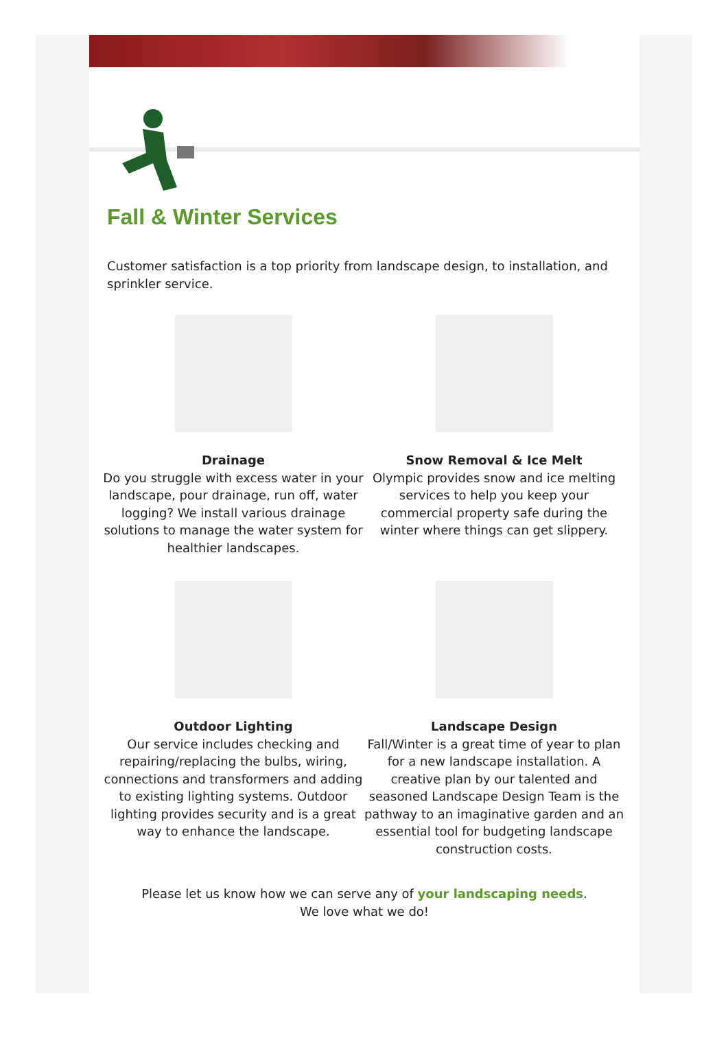Fall & Winter Services
Customer satisfaction is a top priority from landscape design, to installation, and sprinkler service.
Drainage
Do you struggle with excess water in your landscape, pour drainage, run off, water logging? We install various drainage solutions to manage the water system for healthier landscapes.
Snow Removal & Ice Melt
Olympic provides snow and ice melting services to help you keep your commercial property safe during the winter where things can get slippery.
Outdoor Lighting
Our service includes checking and repairing/replacing the bulbs, wiring, connections and transformers and adding to existing lighting systems. Outdoor lighting provides security and is a great way to enhance the landscape.
Landscape Design
Fall/Winter is a great time of year to plan for a new landscape installation. A creative plan by our talented and seasoned Landscape Design Team is the pathway to an imaginative garden and an essential tool for budgeting landscape construction costs.
Please let us know how we can serve any of your landscaping needs.
We love what we do!